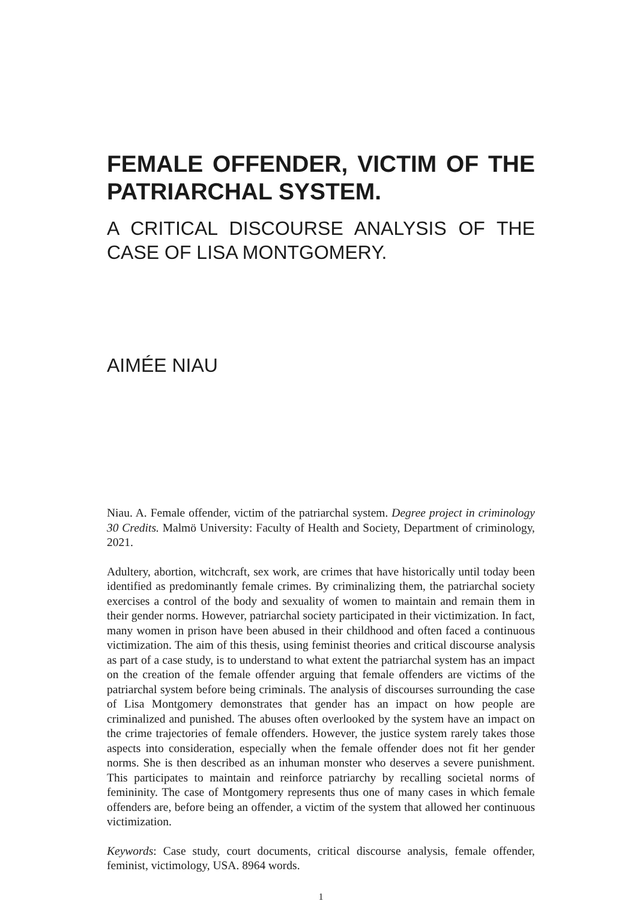FEMALE OFFENDER, VICTIM OF THE PATRIARCHAL SYSTEM.
A CRITICAL DISCOURSE ANALYSIS OF THE CASE OF LISA MONTGOMERY.
AIMÉE NIAU
Niau. A. Female offender, victim of the patriarchal system. Degree project in criminology 30 Credits. Malmö University: Faculty of Health and Society, Department of criminology, 2021.
Adultery, abortion, witchcraft, sex work, are crimes that have historically until today been identified as predominantly female crimes. By criminalizing them, the patriarchal society exercises a control of the body and sexuality of women to maintain and remain them in their gender norms. However, patriarchal society participated in their victimization. In fact, many women in prison have been abused in their childhood and often faced a continuous victimization. The aim of this thesis, using feminist theories and critical discourse analysis as part of a case study, is to understand to what extent the patriarchal system has an impact on the creation of the female offender arguing that female offenders are victims of the patriarchal system before being criminals. The analysis of discourses surrounding the case of Lisa Montgomery demonstrates that gender has an impact on how people are criminalized and punished. The abuses often overlooked by the system have an impact on the crime trajectories of female offenders. However, the justice system rarely takes those aspects into consideration, especially when the female offender does not fit her gender norms. She is then described as an inhuman monster who deserves a severe punishment. This participates to maintain and reinforce patriarchy by recalling societal norms of femininity. The case of Montgomery represents thus one of many cases in which female offenders are, before being an offender, a victim of the system that allowed her continuous victimization.
Keywords: Case study, court documents, critical discourse analysis, female offender, feminist, victimology, USA. 8964 words.
1